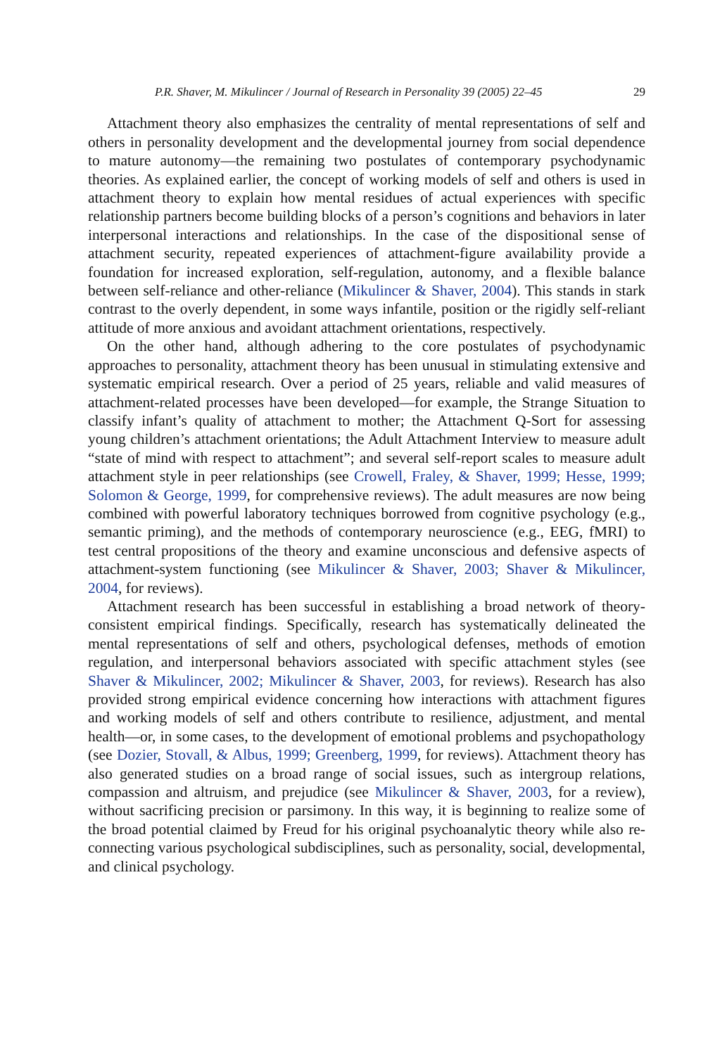P.R. Shaver, M. Mikulincer / Journal of Research in Personality 39 (2005) 22–45 29
Attachment theory also emphasizes the centrality of mental representations of self and others in personality development and the developmental journey from social dependence to mature autonomy—the remaining two postulates of contemporary psychodynamic theories. As explained earlier, the concept of working models of self and others is used in attachment theory to explain how mental residues of actual experiences with specific relationship partners become building blocks of a person’s cognitions and behaviors in later interpersonal interactions and relationships. In the case of the dispositional sense of attachment security, repeated experiences of attachment-figure availability provide a foundation for increased exploration, self-regulation, autonomy, and a flexible balance between self-reliance and other-reliance (Mikulincer & Shaver, 2004). This stands in stark contrast to the overly dependent, in some ways infantile, position or the rigidly self-reliant attitude of more anxious and avoidant attachment orientations, respectively.
On the other hand, although adhering to the core postulates of psychodynamic approaches to personality, attachment theory has been unusual in stimulating extensive and systematic empirical research. Over a period of 25 years, reliable and valid measures of attachment-related processes have been developed—for example, the Strange Situation to classify infant’s quality of attachment to mother; the Attachment Q-Sort for assessing young children’s attachment orientations; the Adult Attachment Interview to measure adult “state of mind with respect to attachment”; and several self-report scales to measure adult attachment style in peer relationships (see Crowell, Fraley, & Shaver, 1999; Hesse, 1999; Solomon & George, 1999, for comprehensive reviews). The adult measures are now being combined with powerful laboratory techniques borrowed from cognitive psychology (e.g., semantic priming), and the methods of contemporary neuroscience (e.g., EEG, fMRI) to test central propositions of the theory and examine unconscious and defensive aspects of attachment-system functioning (see Mikulincer & Shaver, 2003; Shaver & Mikulincer, 2004, for reviews).
Attachment research has been successful in establishing a broad network of theory-consistent empirical findings. Specifically, research has systematically delineated the mental representations of self and others, psychological defenses, methods of emotion regulation, and interpersonal behaviors associated with specific attachment styles (see Shaver & Mikulincer, 2002; Mikulincer & Shaver, 2003, for reviews). Research has also provided strong empirical evidence concerning how interactions with attachment figures and working models of self and others contribute to resilience, adjustment, and mental health—or, in some cases, to the development of emotional problems and psychopathology (see Dozier, Stovall, & Albus, 1999; Greenberg, 1999, for reviews). Attachment theory has also generated studies on a broad range of social issues, such as intergroup relations, compassion and altruism, and prejudice (see Mikulincer & Shaver, 2003, for a review), without sacrificing precision or parsimony. In this way, it is beginning to realize some of the broad potential claimed by Freud for his original psychoanalytic theory while also re-connecting various psychological subdisciplines, such as personality, social, developmental, and clinical psychology.